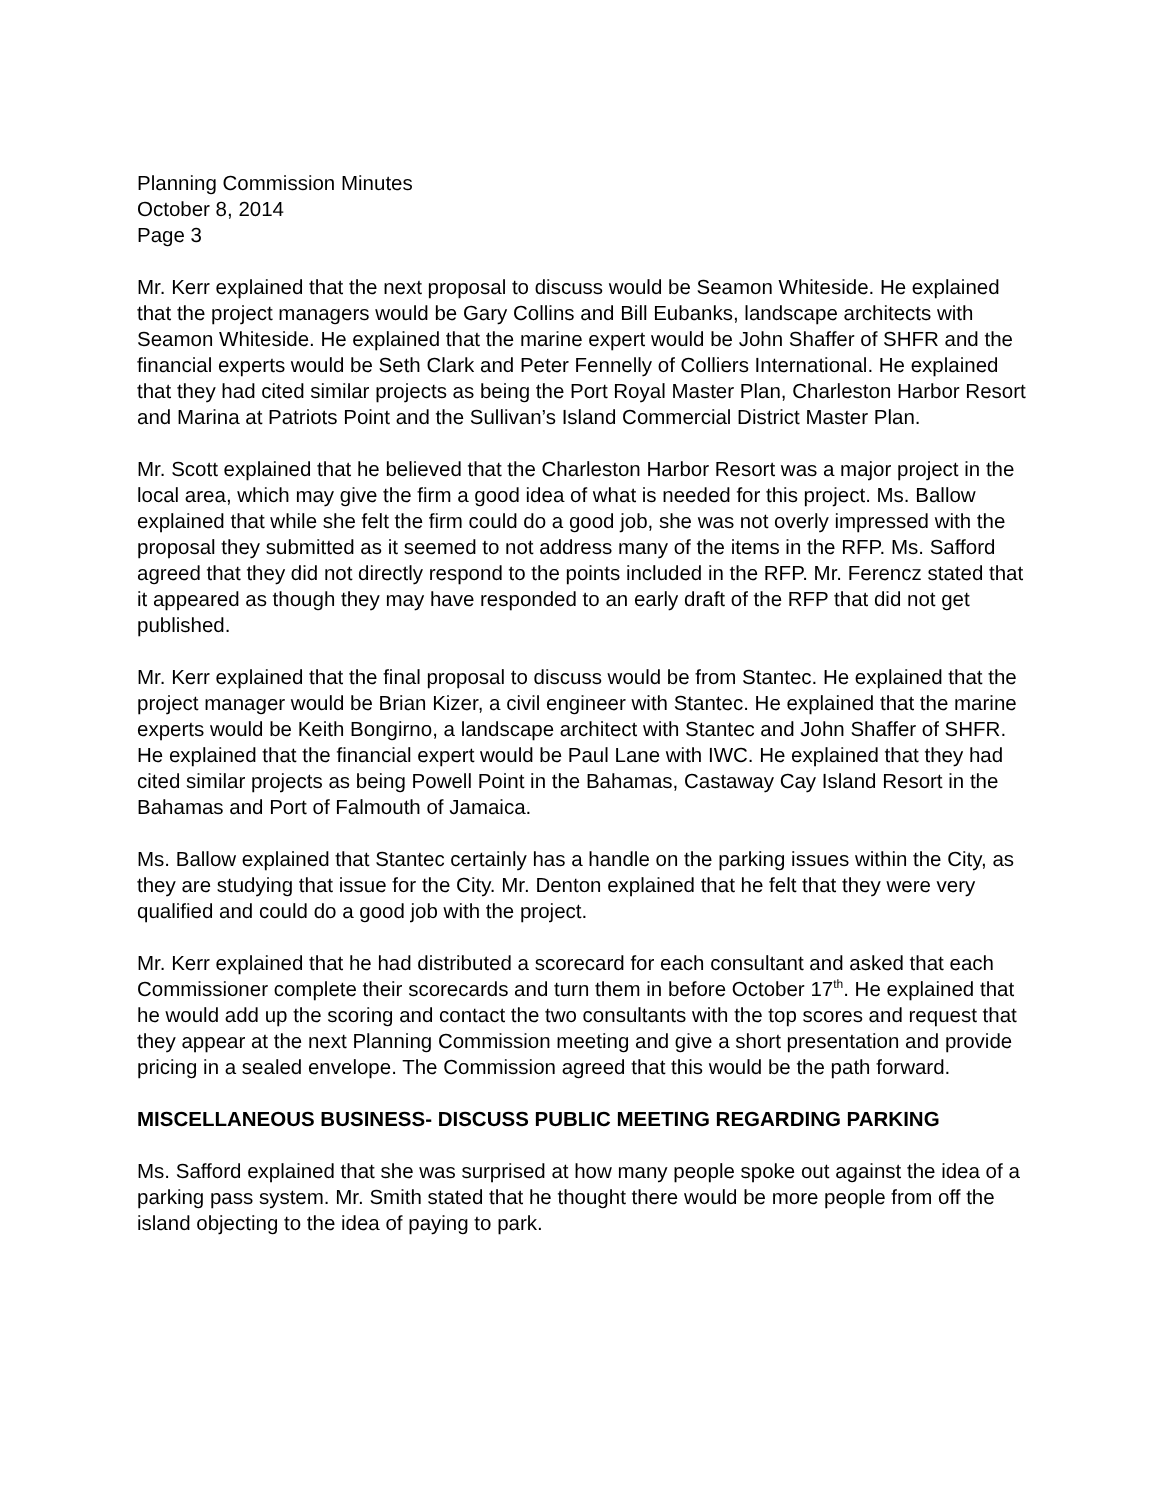Planning Commission Minutes
October 8, 2014
Page 3
Mr. Kerr explained that the next proposal to discuss would be Seamon Whiteside. He explained that the project managers would be Gary Collins and Bill Eubanks, landscape architects with Seamon Whiteside. He explained that the marine expert would be John Shaffer of SHFR and the financial experts would be Seth Clark and Peter Fennelly of Colliers International. He explained that they had cited similar projects as being the Port Royal Master Plan, Charleston Harbor Resort and Marina at Patriots Point and the Sullivan’s Island Commercial District Master Plan.
Mr. Scott explained that he believed that the Charleston Harbor Resort was a major project in the local area, which may give the firm a good idea of what is needed for this project. Ms. Ballow explained that while she felt the firm could do a good job, she was not overly impressed with the proposal they submitted as it seemed to not address many of the items in the RFP. Ms. Safford agreed that they did not directly respond to the points included in the RFP. Mr. Ferencz stated that it appeared as though they may have responded to an early draft of the RFP that did not get published.
Mr. Kerr explained that the final proposal to discuss would be from Stantec. He explained that the project manager would be Brian Kizer, a civil engineer with Stantec. He explained that the marine experts would be Keith Bongirno, a landscape architect with Stantec and John Shaffer of SHFR. He explained that the financial expert would be Paul Lane with IWC. He explained that they had cited similar projects as being Powell Point in the Bahamas, Castaway Cay Island Resort in the Bahamas and Port of Falmouth of Jamaica.
Ms. Ballow explained that Stantec certainly has a handle on the parking issues within the City, as they are studying that issue for the City. Mr. Denton explained that he felt that they were very qualified and could do a good job with the project.
Mr. Kerr explained that he had distributed a scorecard for each consultant and asked that each Commissioner complete their scorecards and turn them in before October 17<sup>th</sup>. He explained that he would add up the scoring and contact the two consultants with the top scores and request that they appear at the next Planning Commission meeting and give a short presentation and provide pricing in a sealed envelope. The Commission agreed that this would be the path forward.
MISCELLANEOUS BUSINESS- DISCUSS PUBLIC MEETING REGARDING PARKING
Ms. Safford explained that she was surprised at how many people spoke out against the idea of a parking pass system. Mr. Smith stated that he thought there would be more people from off the island objecting to the idea of paying to park.